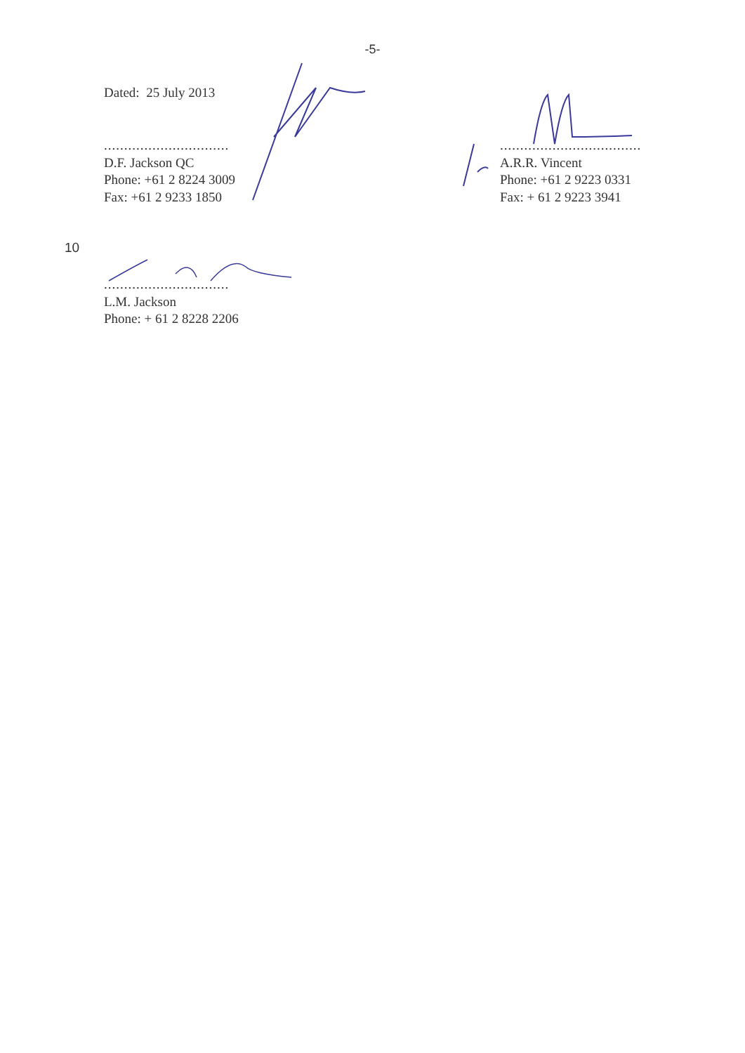-5-
Dated: 25 July 2013
...............................
D.F. Jackson QC
Phone: +61 2 8224 3009
Fax: +61 2 9233 1850
...................................
A.R.R. Vincent
Phone: +61 2 9223 0331
Fax: + 61 2 9223 3941
10
...............................
L.M. Jackson
Phone: + 61 2 8228 2206